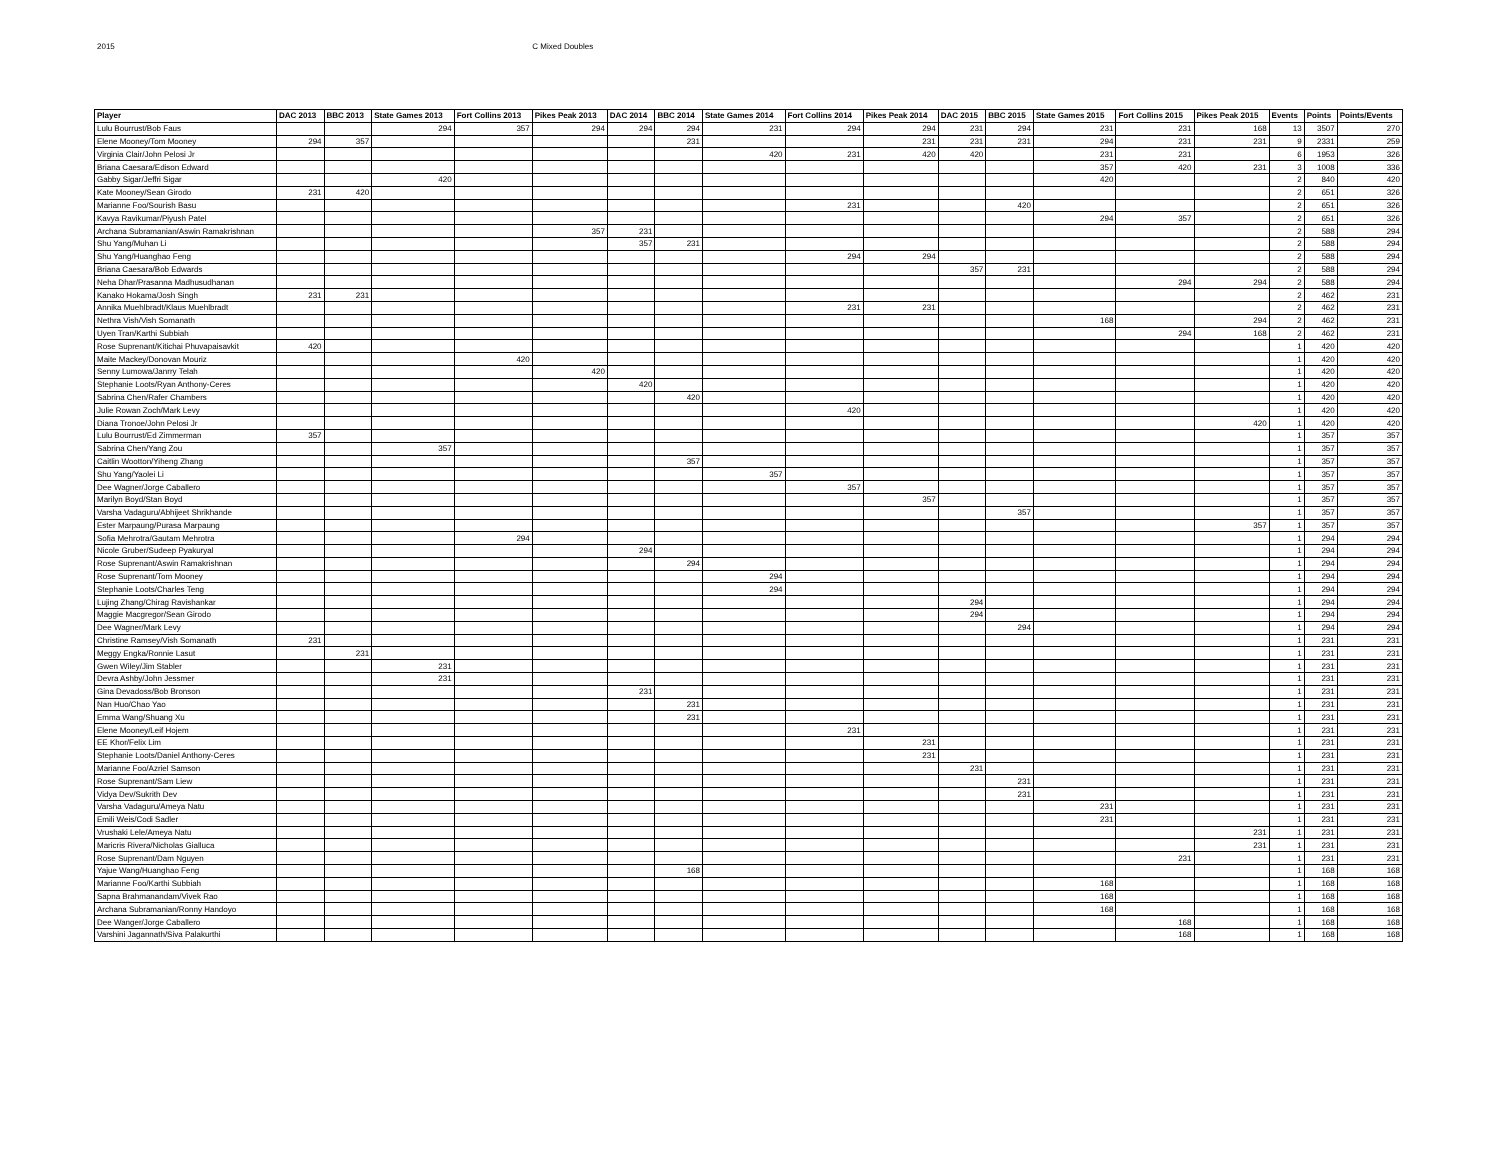2015 C Mixed Doubles
| Player | DAC 2013 | BBC 2013 | State Games 2013 | Fort Collins 2013 | Pikes Peak 2013 | DAC 2014 | BBC 2014 | State Games 2014 | Fort Collins 2014 | Pikes Peak 2014 | DAC 2015 | BBC 2015 | State Games 2015 | Fort Collins 2015 | Pikes Peak 2015 | Events | Points | Points/Events |
| --- | --- | --- | --- | --- | --- | --- | --- | --- | --- | --- | --- | --- | --- | --- | --- | --- | --- | --- |
| Lulu Bourrust/Bob Faus | | | 294 | 357 | 294 | 294 | 294 | 231 | 294 | 294 | 231 | 294 | 231 | 231 | 168 | 13 | 3507 | 270 |
| Elene Mooney/Tom Mooney | 294 | 357 | | | | | 231 | | | 231 | 231 | 231 | 294 | 231 | 231 | 9 | 2331 | 259 |
| Virginia Clair/John Pelosi Jr | | | | | | | | 420 | 231 | 420 | 420 | | 231 | 231 | | 6 | 1953 | 326 |
| Briana Caesara/Edison Edward | | | | | | | | | | | | | 357 | 420 | 231 | 3 | 1008 | 336 |
| Gabby Sigar/Jeffri Sigar | | | 420 | | | | | | | | | | 420 | | | 2 | 840 | 420 |
| Kate Mooney/Sean Girodo | 231 | 420 | | | | | | | | | | | | | | 2 | 651 | 326 |
| Marianne Foo/Sourish Basu | | | | | | | | | 231 | | | 420 | | | | 2 | 651 | 326 |
| Kavya Ravikumar/Piyush Patel | | | | | | | | | | | | | 294 | 357 | | 2 | 651 | 326 |
| Archana Subramanian/Aswin Ramakrishnan | | | | | 357 | 231 | | | | | | | | | | 2 | 588 | 294 |
| Shu Yang/Muhan Li | | | | | | 357 | 231 | | | | | | | | | 2 | 588 | 294 |
| Shu Yang/Huanghao Feng | | | | | | | | | 294 | 294 | | | | | | 2 | 588 | 294 |
| Briana Caesara/Bob Edwards | | | | | | | | | | | 357 | 231 | | | | 2 | 588 | 294 |
| Neha Dhar/Prasanna Madhusudhanan | | | | | | | | | | | | | | 294 | 294 | 2 | 588 | 294 |
| Kanako Hokama/Josh Singh | 231 | 231 | | | | | | | | | | | | | | 2 | 462 | 231 |
| Annika Muehlbradt/Klaus Muehlbradt | | | | | | | | | 231 | 231 | | | | | | 2 | 462 | 231 |
| Nethra Vish/Vish Somanath | | | | | | | | | | | | | 168 | | 294 | 2 | 462 | 231 |
| Uyen Tran/Karthi Subbiah | | | | | | | | | | | | | | 294 | 168 | 2 | 462 | 231 |
| Rose Suprenant/Kitichai Phuvapaisavkit | 420 | | | | | | | | | | | | | | | 1 | 420 | 420 |
| Maite Mackey/Donovan Mouriz | | | | 420 | | | | | | | | | | | | 1 | 420 | 420 |
| Senny Lumowa/Janrry Telah | | | | | 420 | | | | | | | | | | | 1 | 420 | 420 |
| Stephanie Loots/Ryan Anthony-Ceres | | | | | | 420 | | | | | | | | | | 1 | 420 | 420 |
| Sabrina Chen/Rafer Chambers | | | | | | | 420 | | | | | | | | | 1 | 420 | 420 |
| Julie Rowan Zoch/Mark Levy | | | | | | | | | 420 | | | | | | | 1 | 420 | 420 |
| Diana Tronoe/John Pelosi Jr | | | | | | | | | | | | | | | 420 | 1 | 420 | 420 |
| Lulu Bourrust/Ed Zimmerman | 357 | | | | | | | | | | | | | | | 1 | 357 | 357 |
| Sabrina Chen/Yang Zou | | | 357 | | | | | | | | | | | | | 1 | 357 | 357 |
| Caitlin Wootton/Yiheng Zhang | | | | | | | 357 | | | | | | | | | 1 | 357 | 357 |
| Shu Yang/Yaolei Li | | | | | | | | 357 | | | | | | | | 1 | 357 | 357 |
| Dee Wagner/Jorge Caballero | | | | | | | | | 357 | | | | | | | 1 | 357 | 357 |
| Marilyn Boyd/Stan Boyd | | | | | | | | | | 357 | | | | | | 1 | 357 | 357 |
| Varsha Vadaguru/Abhijeet Shrikhande | | | | | | | | | | | | 357 | | | | 1 | 357 | 357 |
| Ester Marpaung/Purasa Marpaung | | | | | | | | | | | | | | | 357 | 1 | 357 | 357 |
| Sofia Mehrotra/Gautam Mehrotra | | | | 294 | | | | | | | | | | | | 1 | 294 | 294 |
| Nicole Gruber/Sudeep Pyakuryal | | | | | | 294 | | | | | | | | | | 1 | 294 | 294 |
| Rose Suprenant/Aswin Ramakrishnan | | | | | | | 294 | | | | | | | | | 1 | 294 | 294 |
| Rose Suprenant/Tom Mooney | | | | | | | | 294 | | | | | | | | 1 | 294 | 294 |
| Stephanie Loots/Charles Teng | | | | | | | | 294 | | | | | | | | 1 | 294 | 294 |
| Lujing Zhang/Chirag Ravishankar | | | | | | | | | | | 294 | | | | | 1 | 294 | 294 |
| Maggie Macgregor/Sean Girodo | | | | | | | | | | | 294 | | | | | 1 | 294 | 294 |
| Dee Wagner/Mark Levy | | | | | | | | | | | | 294 | | | | 1 | 294 | 294 |
| Christine Ramsey/Vish Somanath | 231 | | | | | | | | | | | | | | | 1 | 231 | 231 |
| Meggy Engka/Ronnie Lasut | | 231 | | | | | | | | | | | | | | 1 | 231 | 231 |
| Gwen Wiley/Jim Stabler | | | 231 | | | | | | | | | | | | | 1 | 231 | 231 |
| Devra Ashby/John Jessmer | | | 231 | | | | | | | | | | | | | 1 | 231 | 231 |
| Gina Devadoss/Bob Bronson | | | | | | 231 | | | | | | | | | | 1 | 231 | 231 |
| Nan Huo/Chao Yao | | | | | | | 231 | | | | | | | | | 1 | 231 | 231 |
| Emma Wang/Shuang Xu | | | | | | | 231 | | | | | | | | | 1 | 231 | 231 |
| Elene Mooney/Leif Hojem | | | | | | | | | 231 | | | | | | | 1 | 231 | 231 |
| EE Khor/Felix Lim | | | | | | | | | | 231 | | | | | | 1 | 231 | 231 |
| Stephanie Loots/Daniel Anthony-Ceres | | | | | | | | | | 231 | | | | | | 1 | 231 | 231 |
| Marianne Foo/Azriel Samson | | | | | | | | | | | 231 | | | | | 1 | 231 | 231 |
| Rose Suprenant/Sam Liew | | | | | | | | | | | | 231 | | | | 1 | 231 | 231 |
| Vidya Dev/Sukrith Dev | | | | | | | | | | | | 231 | | | | 1 | 231 | 231 |
| Varsha Vadaguru/Ameya Natu | | | | | | | | | | | | | 231 | | | 1 | 231 | 231 |
| Emili Weis/Codi Sadler | | | | | | | | | | | | | 231 | | | 1 | 231 | 231 |
| Vrushaki Lele/Ameya Natu | | | | | | | | | | | | | | | 231 | 1 | 231 | 231 |
| Maricris Rivera/Nicholas Gialluca | | | | | | | | | | | | | | | 231 | 1 | 231 | 231 |
| Rose Suprenant/Dam Nguyen | | | | | | | | | | | | | | 231 | | 1 | 231 | 231 |
| Yajue Wang/Huanghao Feng | | | | | | | 168 | | | | | | | | | 1 | 168 | 168 |
| Marianne Foo/Karthi Subbiah | | | | | | | | | | | | | 168 | | | 1 | 168 | 168 |
| Sapna Brahmanandam/Vivek Rao | | | | | | | | | | | | | 168 | | | 1 | 168 | 168 |
| Archana Subramanian/Ronny Handoyo | | | | | | | | | | | | | 168 | | | 1 | 168 | 168 |
| Dee Wanger/Jorge Caballero | | | | | | | | | | | | | | 168 | | 1 | 168 | 168 |
| Varshini Jagannath/Siva Palakurthi | | | | | | | | | | | | | | 168 | | 1 | 168 | 168 |